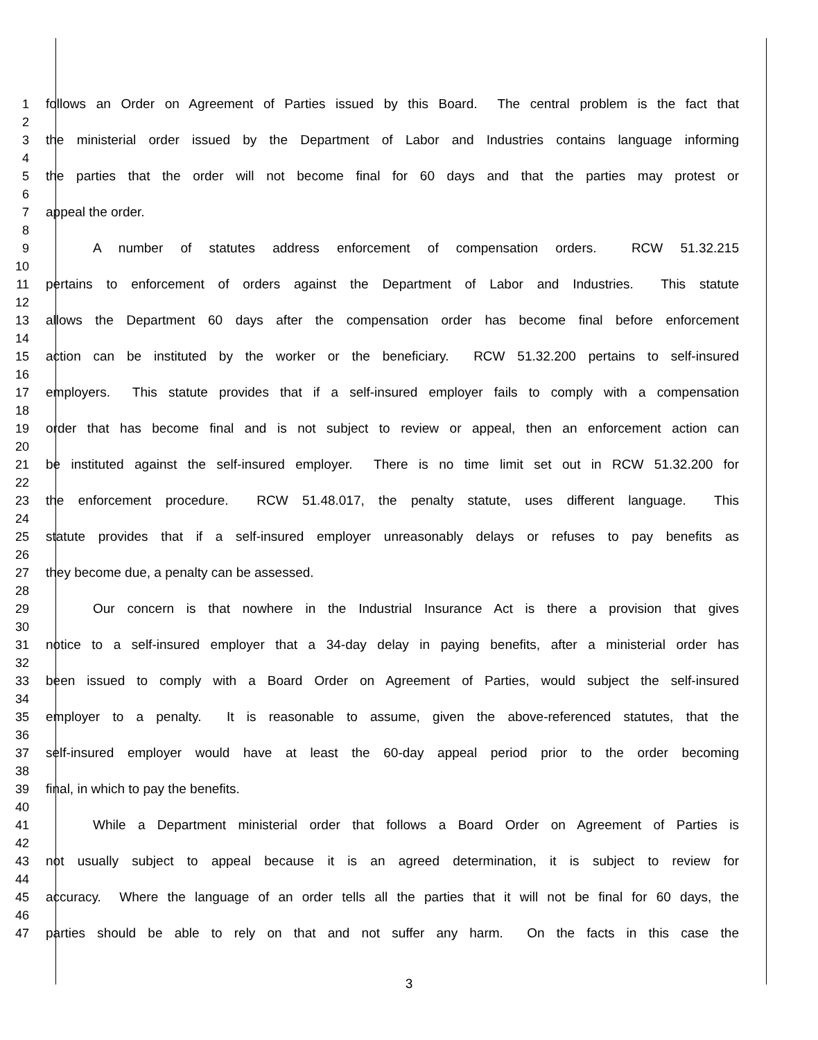1 follows an Order on Agreement of Parties issued by this Board. The central problem is the fact that
2
3 the ministerial order issued by the Department of Labor and Industries contains language informing
4
5 the parties that the order will not become final for 60 days and that the parties may protest or
6
7 appeal the order.
8
9 A number of statutes address enforcement of compensation orders. RCW 51.32.215
10
11 pertains to enforcement of orders against the Department of Labor and Industries. This statute
12
13 allows the Department 60 days after the compensation order has become final before enforcement
14
15 action can be instituted by the worker or the beneficiary. RCW 51.32.200 pertains to self-insured
16
17 employers. This statute provides that if a self-insured employer fails to comply with a compensation
18
19 order that has become final and is not subject to review or appeal, then an enforcement action can
20
21 be instituted against the self-insured employer. There is no time limit set out in RCW 51.32.200 for
22
23 the enforcement procedure. RCW 51.48.017, the penalty statute, uses different language. This
24
25 statute provides that if a self-insured employer unreasonably delays or refuses to pay benefits as
26
27 they become due, a penalty can be assessed.
28
29 Our concern is that nowhere in the Industrial Insurance Act is there a provision that gives
30
31 notice to a self-insured employer that a 34-day delay in paying benefits, after a ministerial order has
32
33 been issued to comply with a Board Order on Agreement of Parties, would subject the self-insured
34
35 employer to a penalty. It is reasonable to assume, given the above-referenced statutes, that the
36
37 self-insured employer would have at least the 60-day appeal period prior to the order becoming
38
39 final, in which to pay the benefits.
40
41 While a Department ministerial order that follows a Board Order on Agreement of Parties is
42
43 not usually subject to appeal because it is an agreed determination, it is subject to review for
44
45 accuracy. Where the language of an order tells all the parties that it will not be final for 60 days, the
46
47 parties should be able to rely on that and not suffer any harm. On the facts in this case the
3